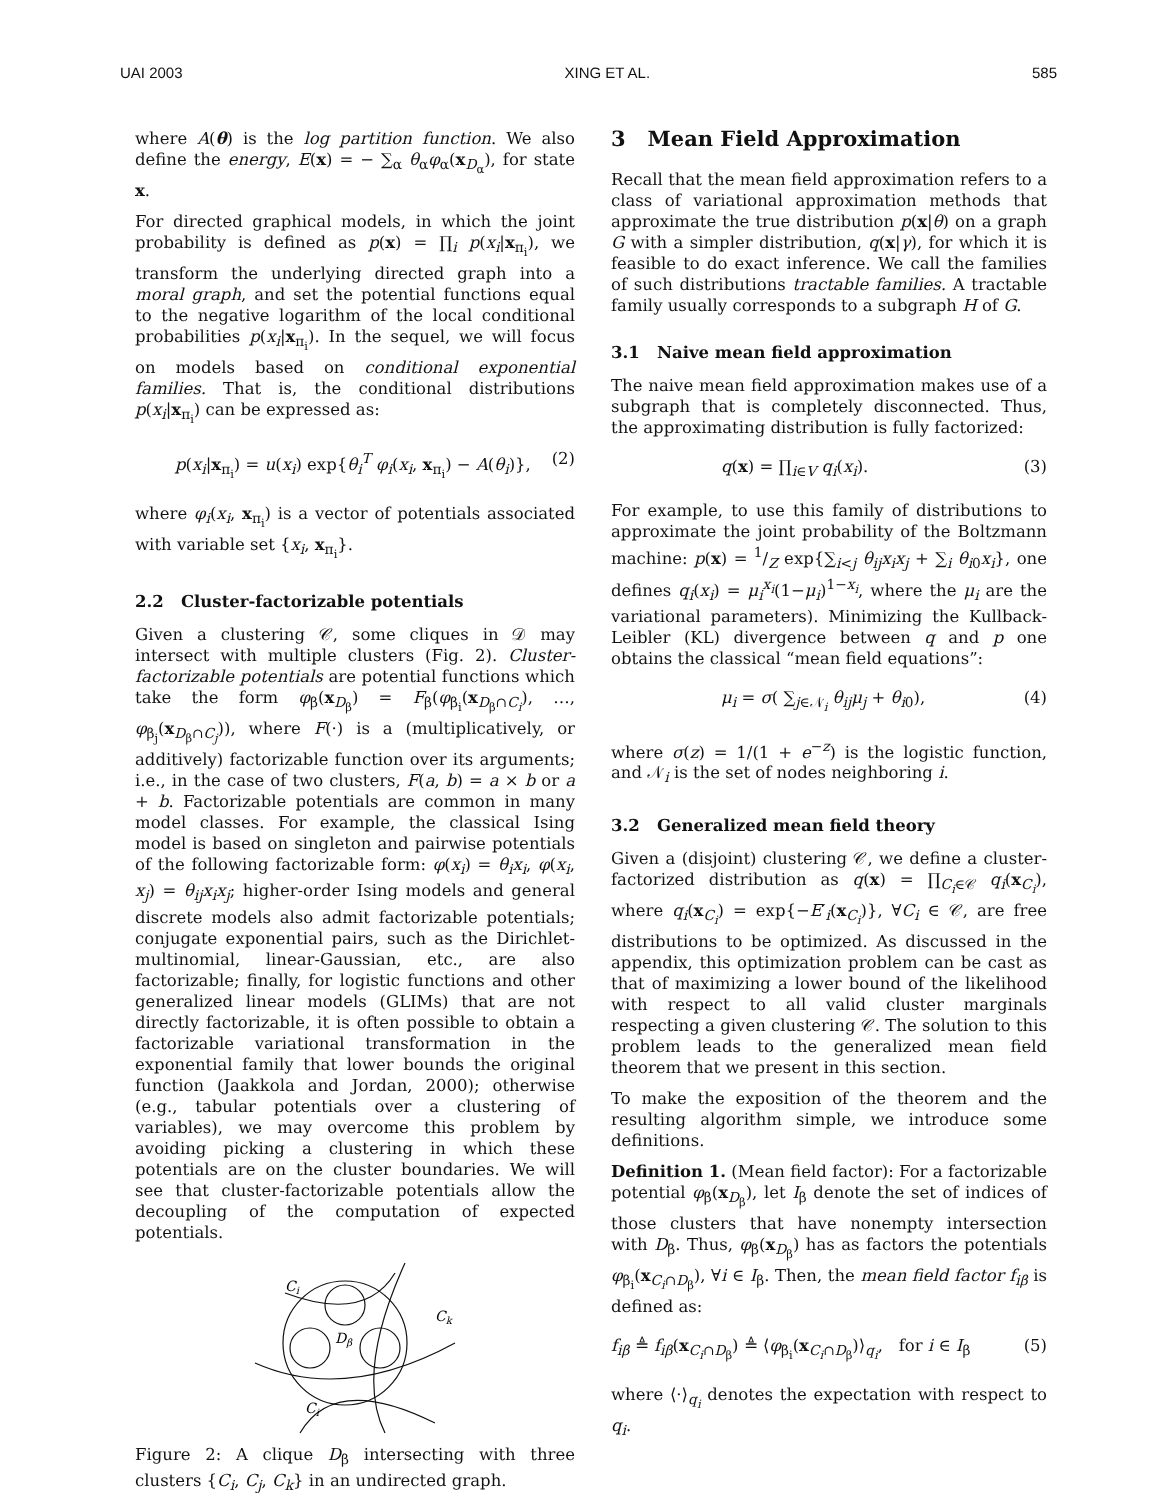UAI 2003 XING ET AL. 585
where A(θ) is the log partition function. We also define the energy, E(x) = − ∑<sub>α</sub> θ<sub>α</sub>φ<sub>α</sub>(x<sub>D<sub>α</sub></sub>), for state x.
For directed graphical models, in which the joint probability is defined as p(x) = ∏<sub>i</sub> p(x<sub>i</sub>|x<sub>π<sub>i</sub></sub>), we transform the underlying directed graph into a moral graph, and set the potential functions equal to the negative logarithm of the local conditional probabilities p(x<sub>i</sub>|x<sub>π<sub>i</sub></sub>). In the sequel, we will focus on models based on conditional exponential families. That is, the conditional distributions p(x<sub>i</sub>|x<sub>π<sub>i</sub></sub>) can be expressed as:
p(x<sub>i</sub>|x<sub>π<sub>i</sub></sub>) = u(x<sub>i</sub>) exp{θ<sub>i</sub><sup>T</sup> φ<sub>i</sub>(x<sub>i</sub>, x<sub>π<sub>i</sub></sub>) − A(θ<sub>i</sub>)}, (2)
where φ<sub>i</sub>(x<sub>i</sub>, x<sub>π<sub>i</sub></sub>) is a vector of potentials associated with variable set {x<sub>i</sub>, x<sub>π<sub>i</sub></sub>}.
2.2 Cluster-factorizable potentials
Given a clustering 𝒞, some cliques in 𝒟 may intersect with multiple clusters (Fig. 2). Cluster-factorizable potentials are potential functions which take the form φ<sub>β</sub>(x<sub>D<sub>β</sub></sub>) = F<sub>β</sub>(φ<sub>β<sub>i</sub></sub>(x<sub>D<sub>β</sub>∩C<sub>i</sub></sub>), …, φ<sub>β<sub>j</sub></sub>(x<sub>D<sub>β</sub>∩C<sub>j</sub></sub>)), where F(·) is a (multiplicatively, or additively) factorizable function over its arguments; i.e., in the case of two clusters, F(a, b) = a × b or a + b. Factorizable potentials are common in many model classes. For example, the classical Ising model is based on singleton and pairwise potentials of the following factorizable form: φ(x<sub>i</sub>) = θ<sub>i</sub>x<sub>i</sub>, φ(x<sub>i</sub>, x<sub>j</sub>) = θ<sub>ij</sub>x<sub>i</sub>x<sub>j</sub>; higher-order Ising models and general discrete models also admit factorizable potentials; conjugate exponential pairs, such as the Dirichlet-multinomial, linear-Gaussian, etc., are also factorizable; finally, for logistic functions and other generalized linear models (GLIMs) that are not directly factorizable, it is often possible to obtain a factorizable variational transformation in the exponential family that lower bounds the original function (Jaakkola and Jordan, 2000); otherwise (e.g., tabular potentials over a clustering of variables), we may overcome this problem by avoiding picking a clustering in which these potentials are on the cluster boundaries. We will see that cluster-factorizable potentials allow the decoupling of the computation of expected potentials.
Ci
Ck
Dβ
Ci
Figure 2: A clique D<sub>β</sub> intersecting with three clusters {C<sub>i</sub>, C<sub>j</sub>, C<sub>k</sub>} in an undirected graph.
3 Mean Field Approximation
Recall that the mean field approximation refers to a class of variational approximation methods that approximate the true distribution p(x|θ) on a graph G with a simpler distribution, q(x|γ), for which it is feasible to do exact inference. We call the families of such distributions tractable families. A tractable family usually corresponds to a subgraph H of G.
3.1 Naive mean field approximation
The naive mean field approximation makes use of a subgraph that is completely disconnected. Thus, the approximating distribution is fully factorized:
q(x) = ∏<sub>i∈V</sub> q<sub>i</sub>(x<sub>i</sub>). (3)
For example, to use this family of distributions to approximate the joint probability of the Boltzmann machine: p(x) = 1/Z exp{∑<sub>i<j</sub> θ<sub>ij</sub>x<sub>i</sub>x<sub>j</sub> + ∑<sub>i</sub> θ<sub>i0</sub>x<sub>i</sub>}, one defines q<sub>i</sub>(x<sub>i</sub>) = μ<sub>i</sub><sup>x<sub>i</sub></sup>(1−μ<sub>i</sub>)<sup>1−x<sub>i</sub></sup>, where the μ<sub>i</sub> are the variational parameters). Minimizing the Kullback-Leibler (KL) divergence between q and p one obtains the classical “mean field equations”:
μ<sub>i</sub> = σ( ∑<sub>j∈𝒩<sub>i</sub></sub> θ<sub>ij</sub>μ<sub>j</sub> + θ<sub>i0</sub>), (4)
where σ(z) = 1/(1 + e<sup>−z</sup>) is the logistic function, and 𝒩<sub>i</sub> is the set of nodes neighboring i.
3.2 Generalized mean field theory
Given a (disjoint) clustering 𝒞, we define a cluster-factorized distribution as q(x) = ∏<sub>C<sub>i</sub>∈𝒞</sub> q<sub>i</sub>(x<sub>C<sub>i</sub></sub>), where q<sub>i</sub>(x<sub>C<sub>i</sub></sub>) = exp{−E′<sub>i</sub>(x<sub>C<sub>i</sub></sub>)}, ∀C<sub>i</sub> ∈ 𝒞, are free distributions to be optimized. As discussed in the appendix, this optimization problem can be cast as that of maximizing a lower bound of the likelihood with respect to all valid cluster marginals respecting a given clustering 𝒞. The solution to this problem leads to the generalized mean field theorem that we present in this section.
To make the exposition of the theorem and the resulting algorithm simple, we introduce some definitions.
Definition 1. (Mean field factor): For a factorizable potential φ<sub>β</sub>(x<sub>D<sub>β</sub></sub>), let I<sub>β</sub> denote the set of indices of those clusters that have nonempty intersection with D<sub>β</sub>. Thus, φ<sub>β</sub>(x<sub>D<sub>β</sub></sub>) has as factors the potentials φ<sub>β<sub>i</sub></sub>(x<sub>C<sub>i</sub>∩D<sub>β</sub></sub>), ∀i ∈ I<sub>β</sub>. Then, the mean field factor f<sub>iβ</sub> is defined as:
f<sub>iβ</sub> ≜ f<sub>iβ</sub>(x<sub>C<sub>i</sub>∩D<sub>β</sub></sub>) ≜ ⟨φ<sub>β<sub>i</sub></sub>(x<sub>C<sub>i</sub>∩D<sub>β</sub></sub>)⟩<sub>q<sub>i</sub></sub>, for i ∈ I<sub>β</sub> (5)
where ⟨·⟩<sub>q<sub>i</sub></sub> denotes the expectation with respect to q<sub>i</sub>.